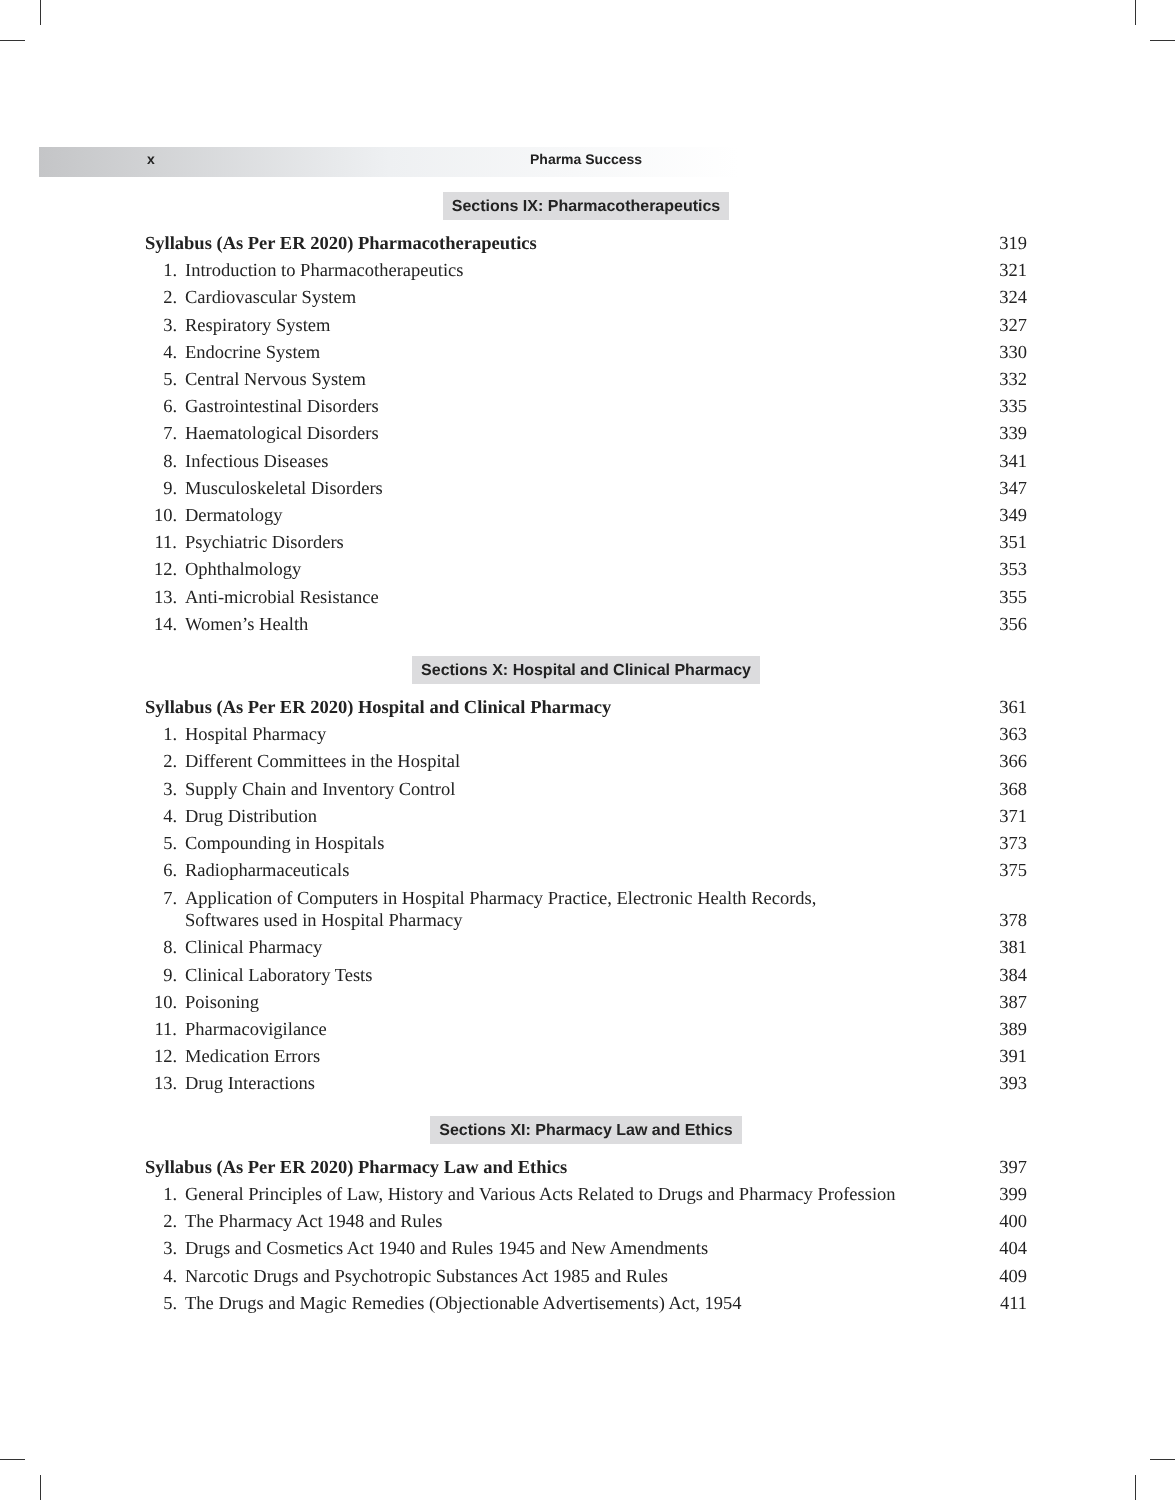x Pharma Success
Sections IX: Pharmacotherapeutics
Syllabus (As Per ER 2020) Pharmacotherapeutics 319
1. Introduction to Pharmacotherapeutics 321
2. Cardiovascular System 324
3. Respiratory System 327
4. Endocrine System 330
5. Central Nervous System 332
6. Gastrointestinal Disorders 335
7. Haematological Disorders 339
8. Infectious Diseases 341
9. Musculoskeletal Disorders 347
10. Dermatology 349
11. Psychiatric Disorders 351
12. Ophthalmology 353
13. Anti-microbial Resistance 355
14. Women’s Health 356
Sections X: Hospital and Clinical Pharmacy
Syllabus (As Per ER 2020) Hospital and Clinical Pharmacy 361
1. Hospital Pharmacy 363
2. Different Committees in the Hospital 366
3. Supply Chain and Inventory Control 368
4. Drug Distribution 371
5. Compounding in Hospitals 373
6. Radiopharmaceuticals 375
7. Application of Computers in Hospital Pharmacy Practice, Electronic Health Records,
Softwares used in Hospital Pharmacy 378
8. Clinical Pharmacy 381
9. Clinical Laboratory Tests 384
10. Poisoning 387
11. Pharmacovigilance 389
12. Medication Errors 391
13. Drug Interactions 393
Sections XI: Pharmacy Law and Ethics
Syllabus (As Per ER 2020) Pharmacy Law and Ethics 397
1. General Principles of Law, History and Various Acts Related to Drugs and Pharmacy Profession 399
2. The Pharmacy Act 1948 and Rules 400
3. Drugs and Cosmetics Act 1940 and Rules 1945 and New Amendments 404
4. Narcotic Drugs and Psychotropic Substances Act 1985 and Rules 409
5. The Drugs and Magic Remedies (Objectionable Advertisements) Act, 1954 411